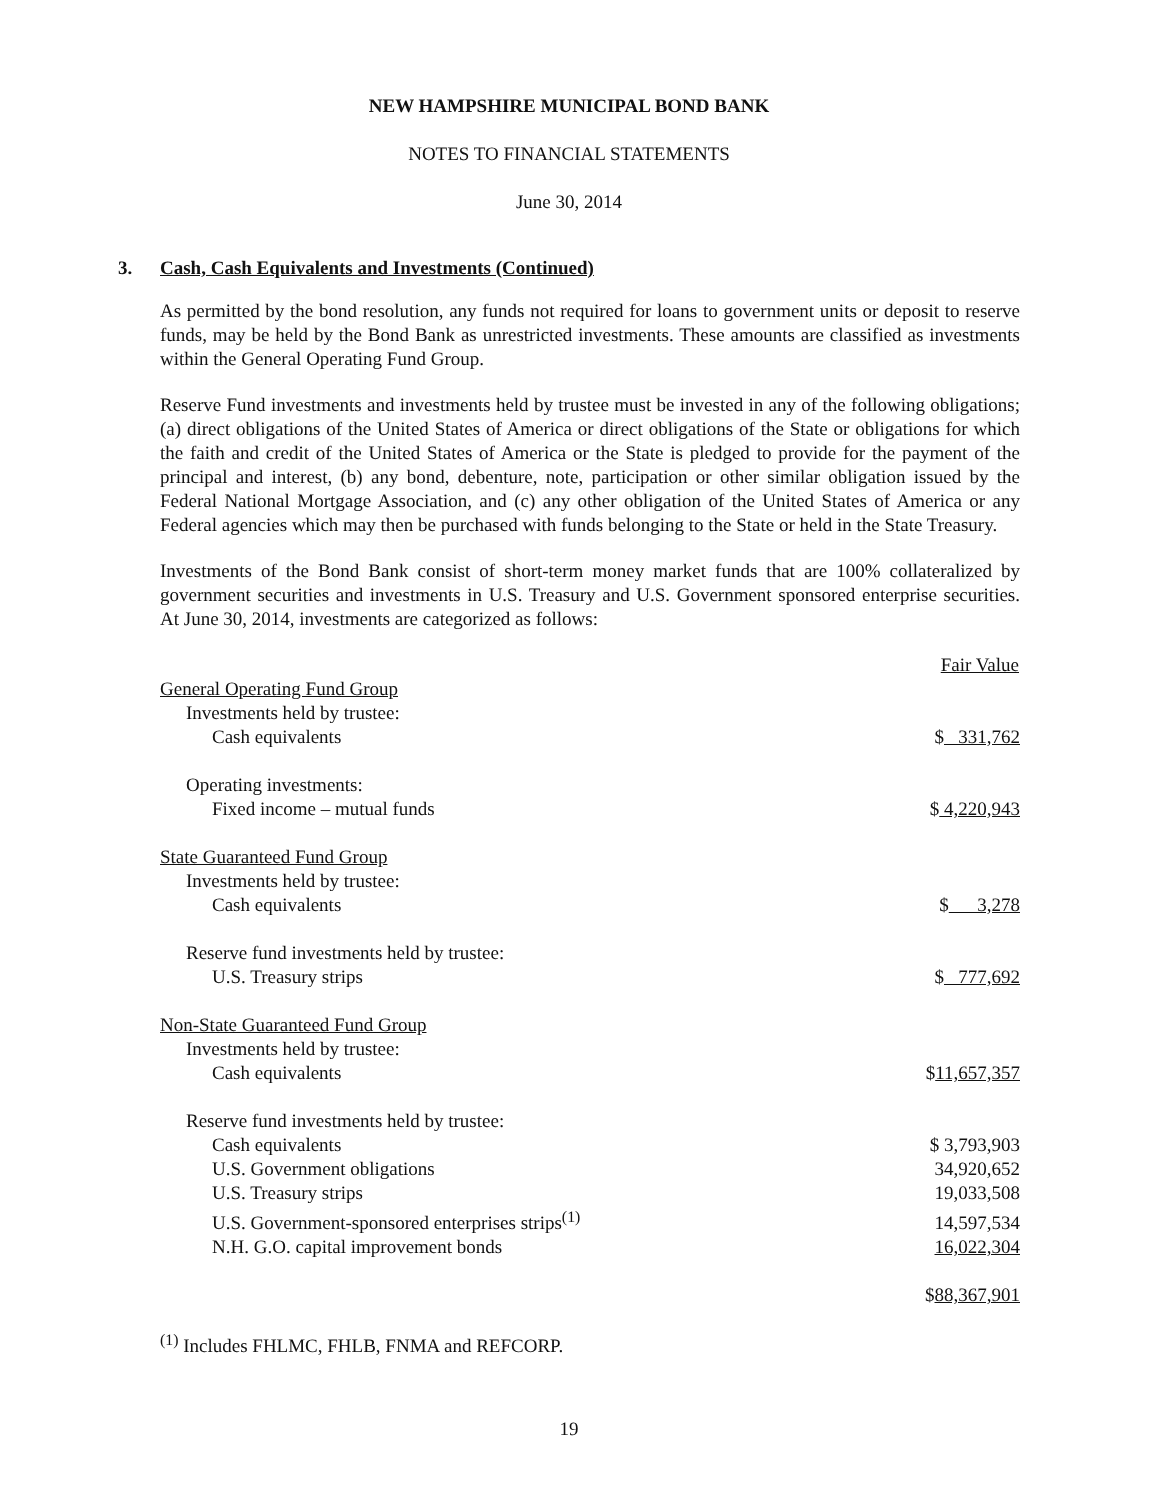NEW HAMPSHIRE MUNICIPAL BOND BANK
NOTES TO FINANCIAL STATEMENTS
June 30, 2014
3. Cash, Cash Equivalents and Investments (Continued)
As permitted by the bond resolution, any funds not required for loans to government units or deposit to reserve funds, may be held by the Bond Bank as unrestricted investments. These amounts are classified as investments within the General Operating Fund Group.
Reserve Fund investments and investments held by trustee must be invested in any of the following obligations; (a) direct obligations of the United States of America or direct obligations of the State or obligations for which the faith and credit of the United States of America or the State is pledged to provide for the payment of the principal and interest, (b) any bond, debenture, note, participation or other similar obligation issued by the Federal National Mortgage Association, and (c) any other obligation of the United States of America or any Federal agencies which may then be purchased with funds belonging to the State or held in the State Treasury.
Investments of the Bond Bank consist of short-term money market funds that are 100% collateralized by government securities and investments in U.S. Treasury and U.S. Government sponsored enterprise securities. At June 30, 2014, investments are categorized as follows:
| | Fair Value |
| --- | --- |
| General Operating Fund Group | |
| Investments held by trustee: | |
| Cash equivalents | $ 331,762 |
| Operating investments: | |
| Fixed income – mutual funds | $ 4,220,943 |
| State Guaranteed Fund Group | |
| Investments held by trustee: | |
| Cash equivalents | $ 3,278 |
| Reserve fund investments held by trustee: | |
| U.S. Treasury strips | $ 777,692 |
| Non-State Guaranteed Fund Group | |
| Investments held by trustee: | |
| Cash equivalents | $ 11,657,357 |
| Reserve fund investments held by trustee: | |
| Cash equivalents | $ 3,793,903 |
| U.S. Government obligations | 34,920,652 |
| U.S. Treasury strips | 19,033,508 |
| U.S. Government-sponsored enterprises strips<sup>(1)</sup> | 14,597,534 |
| N.H. G.O. capital improvement bonds | 16,022,304 |
| | $ 88,367,901 |
<sup>(1)</sup> Includes FHLMC, FHLB, FNMA and REFCORP.
19